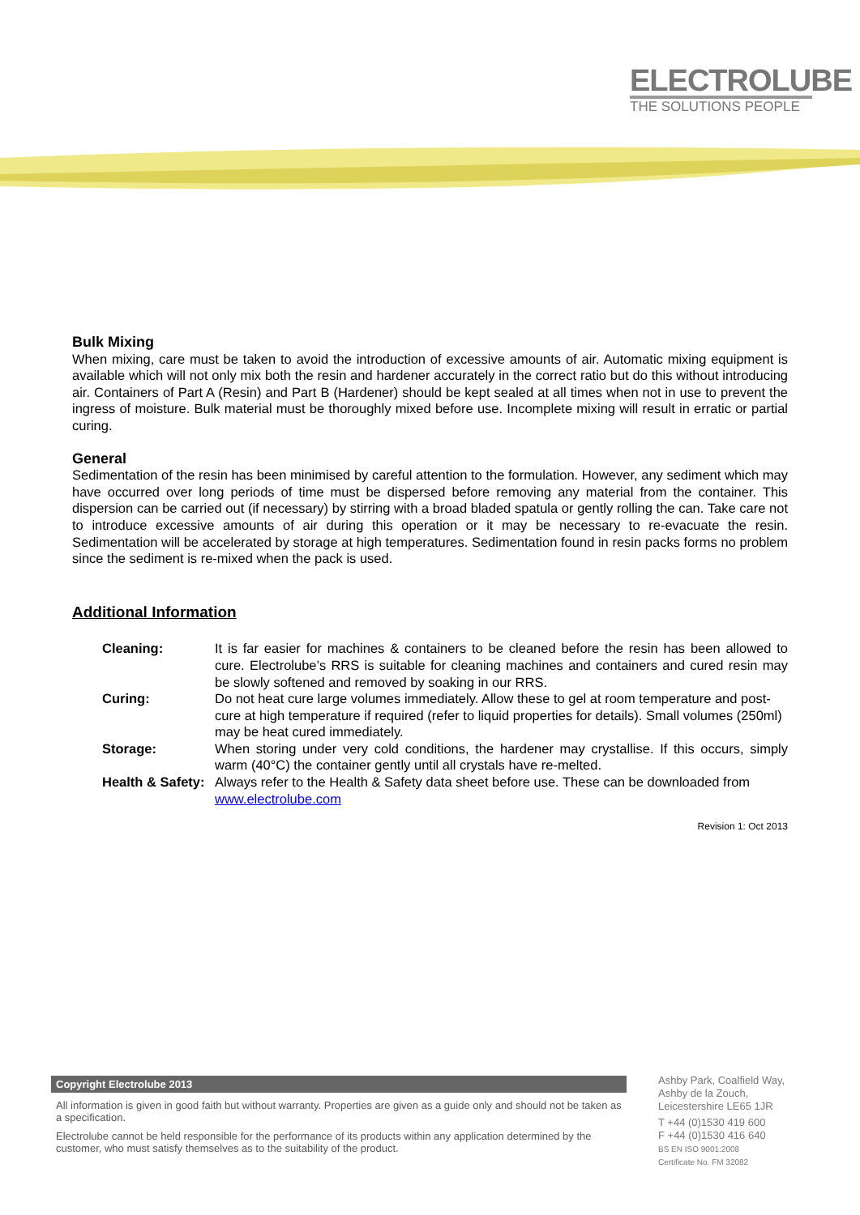ELECTROLUBE
THE SOLUTIONS PEOPLE
Bulk Mixing
When mixing, care must be taken to avoid the introduction of excessive amounts of air. Automatic mixing equipment is available which will not only mix both the resin and hardener accurately in the correct ratio but do this without introducing air. Containers of Part A (Resin) and Part B (Hardener) should be kept sealed at all times when not in use to prevent the ingress of moisture. Bulk material must be thoroughly mixed before use. Incomplete mixing will result in erratic or partial curing.
General
Sedimentation of the resin has been minimised by careful attention to the formulation. However, any sediment which may have occurred over long periods of time must be dispersed before removing any material from the container. This dispersion can be carried out (if necessary) by stirring with a broad bladed spatula or gently rolling the can. Take care not to introduce excessive amounts of air during this operation or it may be necessary to re-evacuate the resin. Sedimentation will be accelerated by storage at high temperatures. Sedimentation found in resin packs forms no problem since the sediment is re-mixed when the pack is used.
Additional Information
| Cleaning: | It is far easier for machines & containers to be cleaned before the resin has been allowed to cure. Electrolube’s RRS is suitable for cleaning machines and containers and cured resin may be slowly softened and removed by soaking in our RRS. |
| Curing: | Do not heat cure large volumes immediately. Allow these to gel at room temperature and post-cure at high temperature if required (refer to liquid properties for details). Small volumes (250ml) may be heat cured immediately. |
| Storage: | When storing under very cold conditions, the hardener may crystallise. If this occurs, simply warm (40°C) the container gently until all crystals have re-melted. |
| Health & Safety: | Always refer to the Health & Safety data sheet before use. These can be downloaded from www.electrolube.com |
Revision 1: Oct 2013
Copyright Electrolube 2013
All information is given in good faith but without warranty. Properties are given as a guide only and should not be taken as a specification.
Electrolube cannot be held responsible for the performance of its products within any application determined by the customer, who must satisfy themselves as to the suitability of the product.
Ashby Park, Coalfield Way,
Ashby de la Zouch,
Leicestershire LE65 1JR
T +44 (0)1530 419 600
F +44 (0)1530 416 640
BS EN ISO 9001:2008
Certificate No. FM 32082